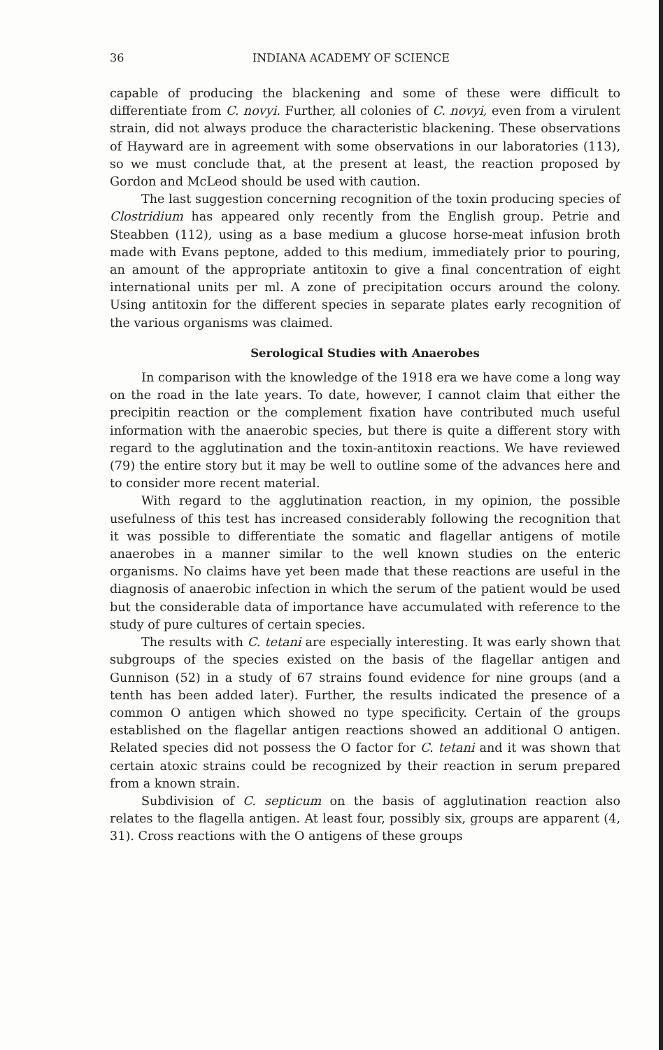36 INDIANA ACADEMY OF SCIENCE
capable of producing the blackening and some of these were difficult to differentiate from C. novyi. Further, all colonies of C. novyi, even from a virulent strain, did not always produce the characteristic blackening. These observations of Hayward are in agreement with some observations in our laboratories (113), so we must conclude that, at the present at least, the reaction proposed by Gordon and McLeod should be used with caution.
The last suggestion concerning recognition of the toxin producing species of Clostridium has appeared only recently from the English group. Petrie and Steabben (112), using as a base medium a glucose horse-meat infusion broth made with Evans peptone, added to this medium, immediately prior to pouring, an amount of the appropriate antitoxin to give a final concentration of eight international units per ml. A zone of precipitation occurs around the colony. Using antitoxin for the different species in separate plates early recognition of the various organisms was claimed.
Serological Studies with Anaerobes
In comparison with the knowledge of the 1918 era we have come a long way on the road in the late years. To date, however, I cannot claim that either the precipitin reaction or the complement fixation have contributed much useful information with the anaerobic species, but there is quite a different story with regard to the agglutination and the toxin-antitoxin reactions. We have reviewed (79) the entire story but it may be well to outline some of the advances here and to consider more recent material.
With regard to the agglutination reaction, in my opinion, the possible usefulness of this test has increased considerably following the recognition that it was possible to differentiate the somatic and flagellar antigens of motile anaerobes in a manner similar to the well known studies on the enteric organisms. No claims have yet been made that these reactions are useful in the diagnosis of anaerobic infection in which the serum of the patient would be used but the considerable data of importance have accumulated with reference to the study of pure cultures of certain species.
The results with C. tetani are especially interesting. It was early shown that subgroups of the species existed on the basis of the flagellar antigen and Gunnison (52) in a study of 67 strains found evidence for nine groups (and a tenth has been added later). Further, the results indicated the presence of a common O antigen which showed no type specificity. Certain of the groups established on the flagellar antigen reactions showed an additional O antigen. Related species did not possess the O factor for C. tetani and it was shown that certain atoxic strains could be recognized by their reaction in serum prepared from a known strain.
Subdivision of C. septicum on the basis of agglutination reaction also relates to the flagella antigen. At least four, possibly six, groups are apparent (4, 31). Cross reactions with the O antigens of these groups